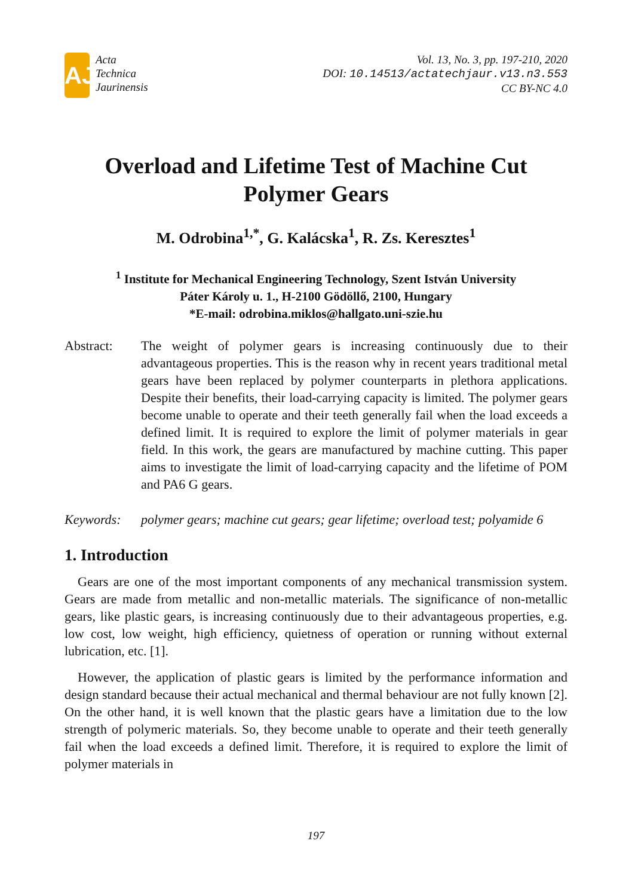AJ
Acta
Technica
Jaurinensis
Vol. 13, No. 3, pp. 197-210, 2020
DOI: 10.14513/actatechjaur.v13.n3.553
CC BY-NC 4.0
Overload and Lifetime Test of Machine Cut Polymer Gears
M. Odrobina<sup>1,*</sup>, G. Kalácska<sup>1</sup>, R. Zs. Keresztes<sup>1</sup>
<sup>1</sup> Institute for Mechanical Engineering Technology, Szent István University
Páter Károly u. 1., H-2100 Gödöllő, 2100, Hungary
*E-mail: odrobina.miklos@hallgato.uni-szie.hu
Abstract: The weight of polymer gears is increasing continuously due to their advantageous properties. This is the reason why in recent years traditional metal gears have been replaced by polymer counterparts in plethora applications. Despite their benefits, their load-carrying capacity is limited. The polymer gears become unable to operate and their teeth generally fail when the load exceeds a defined limit. It is required to explore the limit of polymer materials in gear field. In this work, the gears are manufactured by machine cutting. This paper aims to investigate the limit of load-carrying capacity and the lifetime of POM and PA6 G gears.
Keywords: polymer gears; machine cut gears; gear lifetime; overload test; polyamide 6
1. Introduction
Gears are one of the most important components of any mechanical transmission system. Gears are made from metallic and non-metallic materials. The significance of non-metallic gears, like plastic gears, is increasing continuously due to their advantageous properties, e.g. low cost, low weight, high efficiency, quietness of operation or running without external lubrication, etc. [1].
However, the application of plastic gears is limited by the performance information and design standard because their actual mechanical and thermal behaviour are not fully known [2]. On the other hand, it is well known that the plastic gears have a limitation due to the low strength of polymeric materials. So, they become unable to operate and their teeth generally fail when the load exceeds a defined limit. Therefore, it is required to explore the limit of polymer materials in
197